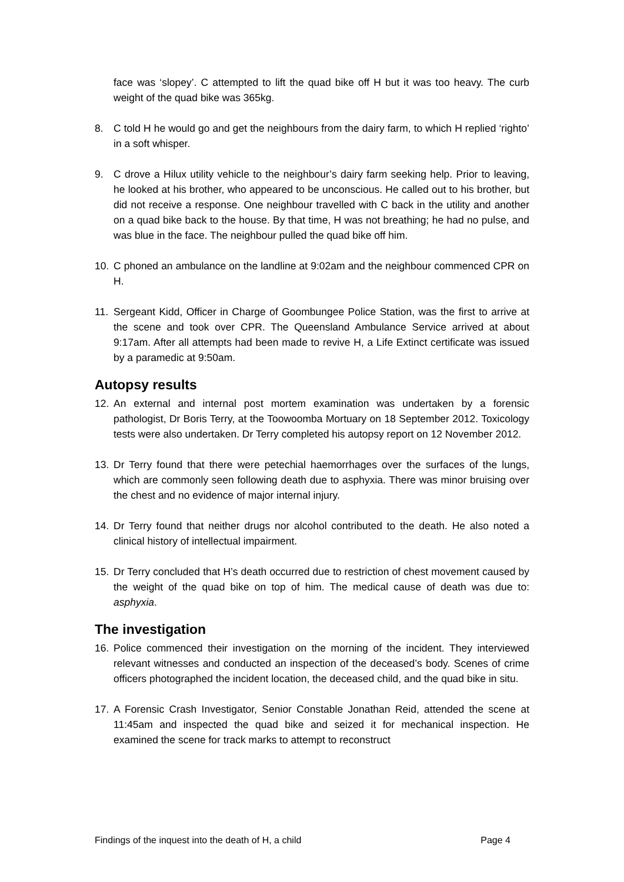face was ‘slopey’. C attempted to lift the quad bike off H but it was too heavy. The curb weight of the quad bike was 365kg.
8. C told H he would go and get the neighbours from the dairy farm, to which H replied ‘righto’ in a soft whisper.
9. C drove a Hilux utility vehicle to the neighbour’s dairy farm seeking help. Prior to leaving, he looked at his brother, who appeared to be unconscious. He called out to his brother, but did not receive a response. One neighbour travelled with C back in the utility and another on a quad bike back to the house. By that time, H was not breathing; he had no pulse, and was blue in the face. The neighbour pulled the quad bike off him.
10. C phoned an ambulance on the landline at 9:02am and the neighbour commenced CPR on H.
11. Sergeant Kidd, Officer in Charge of Goombungee Police Station, was the first to arrive at the scene and took over CPR. The Queensland Ambulance Service arrived at about 9:17am. After all attempts had been made to revive H, a Life Extinct certificate was issued by a paramedic at 9:50am.
Autopsy results
12. An external and internal post mortem examination was undertaken by a forensic pathologist, Dr Boris Terry, at the Toowoomba Mortuary on 18 September 2012. Toxicology tests were also undertaken. Dr Terry completed his autopsy report on 12 November 2012.
13. Dr Terry found that there were petechial haemorrhages over the surfaces of the lungs, which are commonly seen following death due to asphyxia. There was minor bruising over the chest and no evidence of major internal injury.
14. Dr Terry found that neither drugs nor alcohol contributed to the death. He also noted a clinical history of intellectual impairment.
15. Dr Terry concluded that H’s death occurred due to restriction of chest movement caused by the weight of the quad bike on top of him. The medical cause of death was due to: asphyxia.
The investigation
16. Police commenced their investigation on the morning of the incident. They interviewed relevant witnesses and conducted an inspection of the deceased’s body. Scenes of crime officers photographed the incident location, the deceased child, and the quad bike in situ.
17. A Forensic Crash Investigator, Senior Constable Jonathan Reid, attended the scene at 11:45am and inspected the quad bike and seized it for mechanical inspection. He examined the scene for track marks to attempt to reconstruct
Findings of the inquest into the death of H, a child Page 4